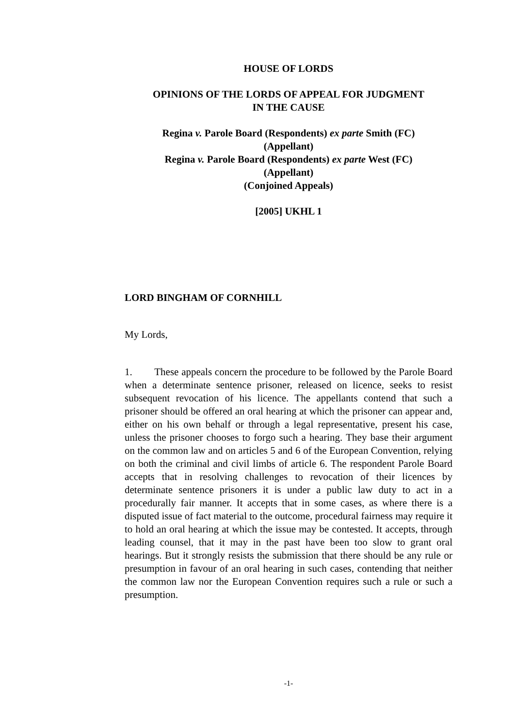HOUSE OF LORDS
OPINIONS OF THE LORDS OF APPEAL FOR JUDGMENT
IN THE CAUSE
Regina v. Parole Board (Respondents) ex parte Smith (FC)
(Appellant)
Regina v. Parole Board (Respondents) ex parte West (FC)
(Appellant)
(Conjoined Appeals)
[2005] UKHL 1
LORD BINGHAM OF CORNHILL
My Lords,
1. These appeals concern the procedure to be followed by the Parole Board when a determinate sentence prisoner, released on licence, seeks to resist subsequent revocation of his licence. The appellants contend that such a prisoner should be offered an oral hearing at which the prisoner can appear and, either on his own behalf or through a legal representative, present his case, unless the prisoner chooses to forgo such a hearing. They base their argument on the common law and on articles 5 and 6 of the European Convention, relying on both the criminal and civil limbs of article 6. The respondent Parole Board accepts that in resolving challenges to revocation of their licences by determinate sentence prisoners it is under a public law duty to act in a procedurally fair manner. It accepts that in some cases, as where there is a disputed issue of fact material to the outcome, procedural fairness may require it to hold an oral hearing at which the issue may be contested. It accepts, through leading counsel, that it may in the past have been too slow to grant oral hearings. But it strongly resists the submission that there should be any rule or presumption in favour of an oral hearing in such cases, contending that neither the common law nor the European Convention requires such a rule or such a presumption.
-1-